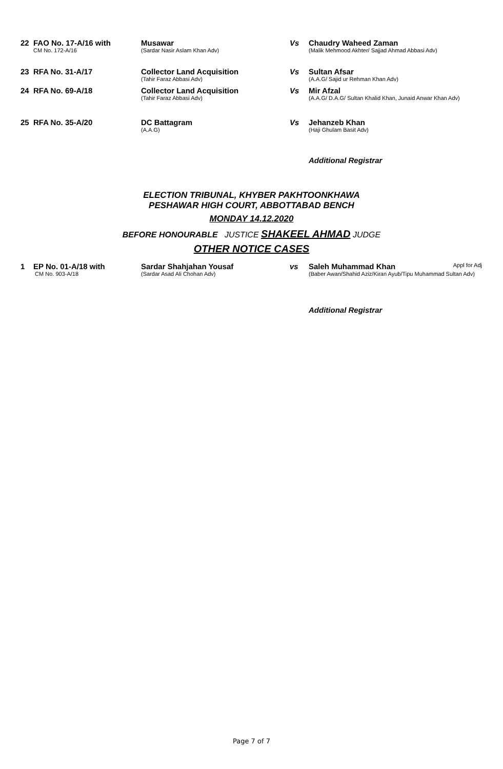| 22 | FAO No. 17-A/16 with CM No. 172-A/16 | Musawar (Sardar Nasir Aslam Khan Adv) | Vs | Chaudry Waheed Zaman (Malik Mehmood Akhter/ Sajjad Ahmad Abbasi Adv) |
| 23 | RFA No. 31-A/17 | Collector Land Acquisition (Tahir Faraz Abbasi Adv) | Vs | Sultan Afsar (A.A.G/ Sajid ur Rehman Khan Adv) |
| 24 | RFA No. 69-A/18 | Collector Land Acquisition (Tahir Faraz Abbasi Adv) | Vs | Mir Afzal (A.A.G/ D.A.G/ Sultan Khalid Khan, Junaid Anwar Khan Adv) |
| 25 | RFA No. 35-A/20 | DC Battagram (A.A.G) | Vs | Jehanzeb Khan (Haji Ghulam Basit Adv) |
Additional Registrar
ELECTION TRIBUNAL, KHYBER PAKHTOONKHAWA
PESHAWAR HIGH COURT, ABBOTTABAD BENCH
MONDAY 14.12.2020
BEFORE HONOURABLE JUSTICE SHAKEEL AHMAD JUDGE
OTHER NOTICE CASES
| 1 | EP No. 01-A/18 with CM No. 903-A/18 | Sardar Shahjahan Yousaf (Sardar Asad Ali Chohan Adv) | vs | Saleh Muhammad Khan Appl for Adj (Baber Awan/Shahid Aziz/Kiran Ayub/Tipu Muhammad Sultan Adv) |
Additional Registrar
Page 7 of 7